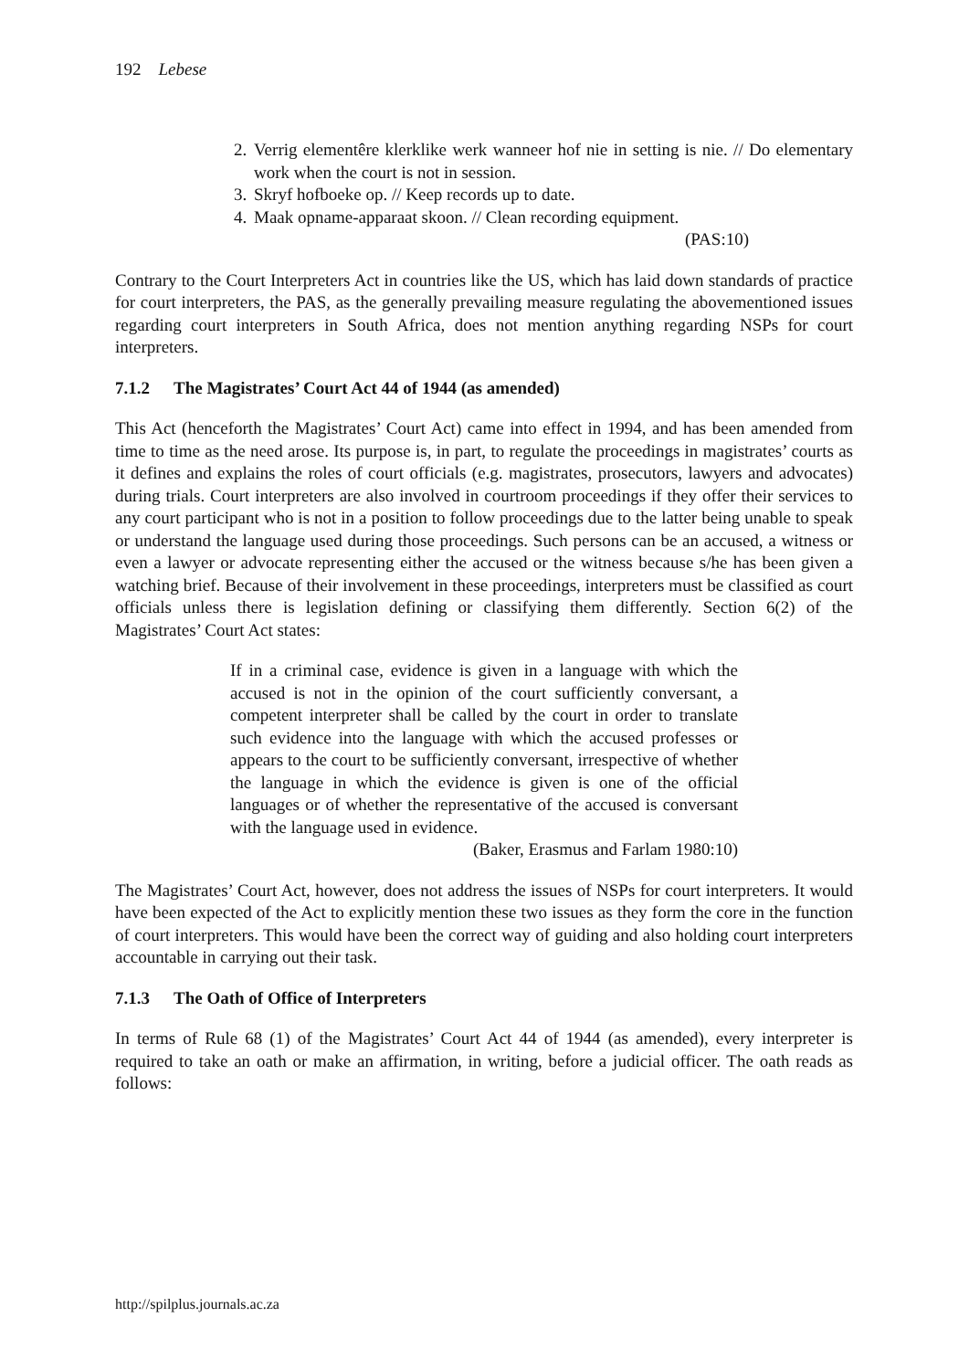192 Lebese
2. Verrig elementêre klerklike werk wanneer hof nie in setting is nie. // Do elementary work when the court is not in session.
3. Skryf hofboeke op. // Keep records up to date.
4. Maak opname-apparaat skoon. // Clean recording equipment.
(PAS:10)
Contrary to the Court Interpreters Act in countries like the US, which has laid down standards of practice for court interpreters, the PAS, as the generally prevailing measure regulating the abovementioned issues regarding court interpreters in South Africa, does not mention anything regarding NSPs for court interpreters.
7.1.2 The Magistrates’ Court Act 44 of 1944 (as amended)
This Act (henceforth the Magistrates’ Court Act) came into effect in 1994, and has been amended from time to time as the need arose. Its purpose is, in part, to regulate the proceedings in magistrates’ courts as it defines and explains the roles of court officials (e.g. magistrates, prosecutors, lawyers and advocates) during trials. Court interpreters are also involved in courtroom proceedings if they offer their services to any court participant who is not in a position to follow proceedings due to the latter being unable to speak or understand the language used during those proceedings. Such persons can be an accused, a witness or even a lawyer or advocate representing either the accused or the witness because s/he has been given a watching brief. Because of their involvement in these proceedings, interpreters must be classified as court officials unless there is legislation defining or classifying them differently. Section 6(2) of the Magistrates’ Court Act states:
If in a criminal case, evidence is given in a language with which the accused is not in the opinion of the court sufficiently conversant, a competent interpreter shall be called by the court in order to translate such evidence into the language with which the accused professes or appears to the court to be sufficiently conversant, irrespective of whether the language in which the evidence is given is one of the official languages or of whether the representative of the accused is conversant with the language used in evidence.
(Baker, Erasmus and Farlam 1980:10)
The Magistrates’ Court Act, however, does not address the issues of NSPs for court interpreters. It would have been expected of the Act to explicitly mention these two issues as they form the core in the function of court interpreters. This would have been the correct way of guiding and also holding court interpreters accountable in carrying out their task.
7.1.3 The Oath of Office of Interpreters
In terms of Rule 68 (1) of the Magistrates’ Court Act 44 of 1944 (as amended), every interpreter is required to take an oath or make an affirmation, in writing, before a judicial officer. The oath reads as follows:
http://spilplus.journals.ac.za